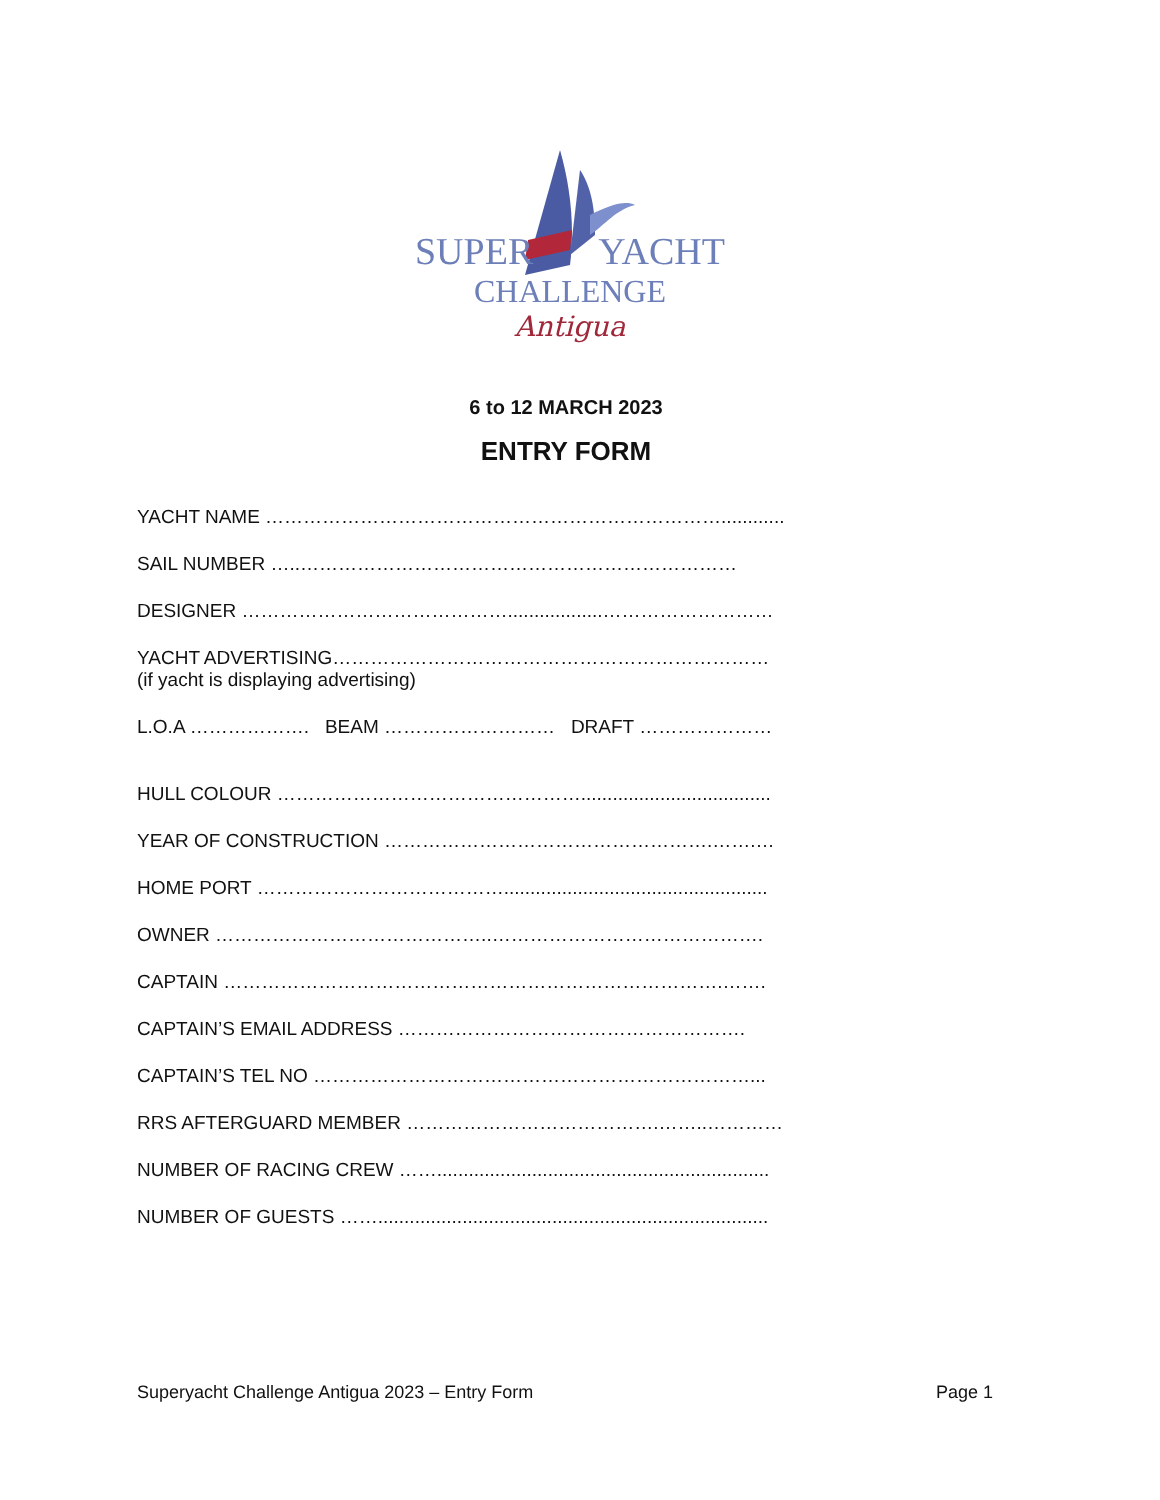SUPER YACHT
CHALLENGE
Antigua
6 to 12 MARCH 2023
ENTRY FORM
YACHT NAME ………………………………………………………………............
SAIL NUMBER …..……………………………………………………………
DESIGNER ……………………………………..................………………………
YACHT ADVERTISING……………………………………………………………
(if yacht is displaying advertising)
L.O.A ………………. BEAM ……………………… DRAFT …………………
HULL COLOUR …………………………………………....................................
YEAR OF CONSTRUCTION …………………………………………….…….…
HOME PORT …………………………………..................................................
OWNER ……………………………………..…………………………………….
CAPTAIN …………………………………………………………………….…….
CAPTAIN’S EMAIL ADDRESS ……………………………………………….
CAPTAIN’S TEL NO ……………………………………………………………...
RRS AFTERGUARD MEMBER ………………………………….……..…………
NUMBER OF RACING CREW ……...............................................................
NUMBER OF GUESTS ……..........................................................................
Superyacht Challenge Antigua 2023 – Entry Form Page 1